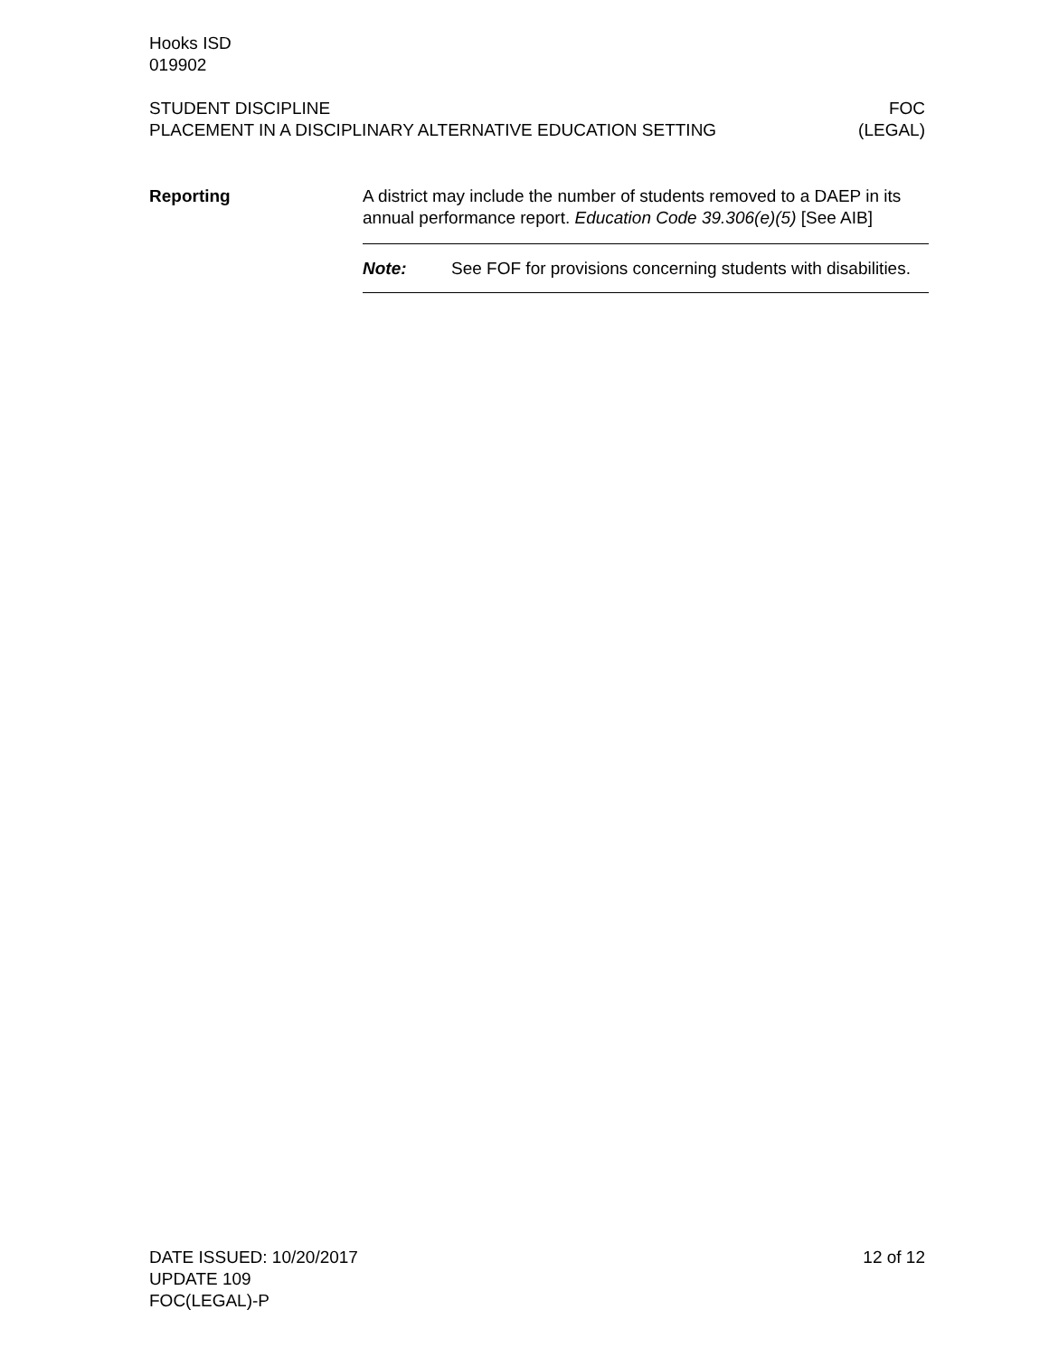Hooks ISD
019902
STUDENT DISCIPLINE FOC
PLACEMENT IN A DISCIPLINARY ALTERNATIVE EDUCATION SETTING (LEGAL)
Reporting A district may include the number of students removed to a DAEP in its annual performance report. Education Code 39.306(e)(5) [See AIB]
Note: See FOF for provisions concerning students with disabilities.
DATE ISSUED: 10/20/2017 12 of 12
UPDATE 109
FOC(LEGAL)-P